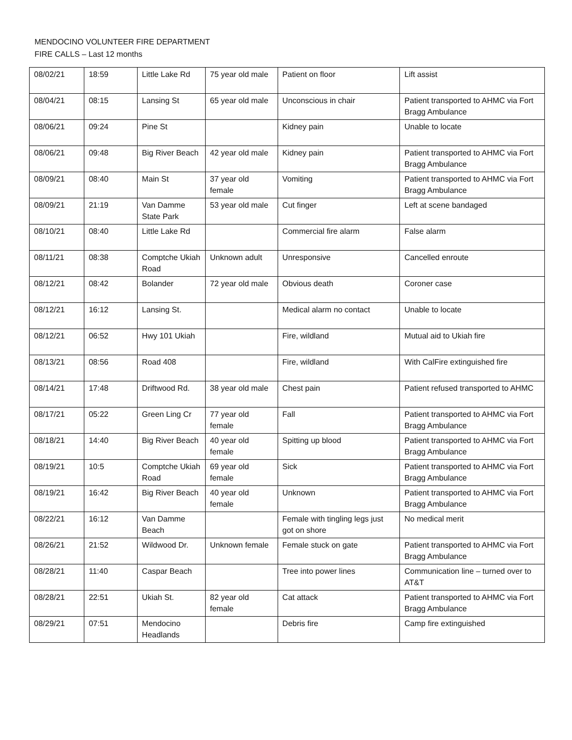MENDOCINO VOLUNTEER FIRE DEPARTMENT
FIRE CALLS – Last 12 months
| 08/02/21 | 18:59 | Little Lake Rd | 75 year old male | Patient on floor | Lift assist |
| 08/04/21 | 08:15 | Lansing St | 65 year old male | Unconscious in chair | Patient transported to AHMC via Fort Bragg Ambulance |
| 08/06/21 | 09:24 | Pine St | | Kidney pain | Unable to locate |
| 08/06/21 | 09:48 | Big River Beach | 42 year old male | Kidney pain | Patient transported to AHMC via Fort Bragg Ambulance |
| 08/09/21 | 08:40 | Main St | 37 year old female | Vomiting | Patient transported to AHMC via Fort Bragg Ambulance |
| 08/09/21 | 21:19 | Van Damme State Park | 53 year old male | Cut finger | Left at scene bandaged |
| 08/10/21 | 08:40 | Little Lake Rd | | Commercial fire alarm | False alarm |
| 08/11/21 | 08:38 | Comptche Ukiah Road | Unknown adult | Unresponsive | Cancelled enroute |
| 08/12/21 | 08:42 | Bolander | 72 year old male | Obvious death | Coroner case |
| 08/12/21 | 16:12 | Lansing St. | | Medical alarm no contact | Unable to locate |
| 08/12/21 | 06:52 | Hwy 101 Ukiah | | Fire, wildland | Mutual aid to Ukiah fire |
| 08/13/21 | 08:56 | Road 408 | | Fire, wildland | With CalFire extinguished fire |
| 08/14/21 | 17:48 | Driftwood Rd. | 38 year old male | Chest pain | Patient refused transported to AHMC |
| 08/17/21 | 05:22 | Green Ling Cr | 77 year old female | Fall | Patient transported to AHMC via Fort Bragg Ambulance |
| 08/18/21 | 14:40 | Big River Beach | 40 year old female | Spitting up blood | Patient transported to AHMC via Fort Bragg Ambulance |
| 08/19/21 | 10:5 | Comptche Ukiah Road | 69 year old female | Sick | Patient transported to AHMC via Fort Bragg Ambulance |
| 08/19/21 | 16:42 | Big River Beach | 40 year old female | Unknown | Patient transported to AHMC via Fort Bragg Ambulance |
| 08/22/21 | 16:12 | Van Damme Beach | | Female with tingling legs just got on shore | No medical merit |
| 08/26/21 | 21:52 | Wildwood Dr. | Unknown female | Female stuck on gate | Patient transported to AHMC via Fort Bragg Ambulance |
| 08/28/21 | 11:40 | Caspar Beach | | Tree into power lines | Communication line – turned over to AT&T |
| 08/28/21 | 22:51 | Ukiah St. | 82 year old female | Cat attack | Patient transported to AHMC via Fort Bragg Ambulance |
| 08/29/21 | 07:51 | Mendocino Headlands | | Debris fire | Camp fire extinguished |